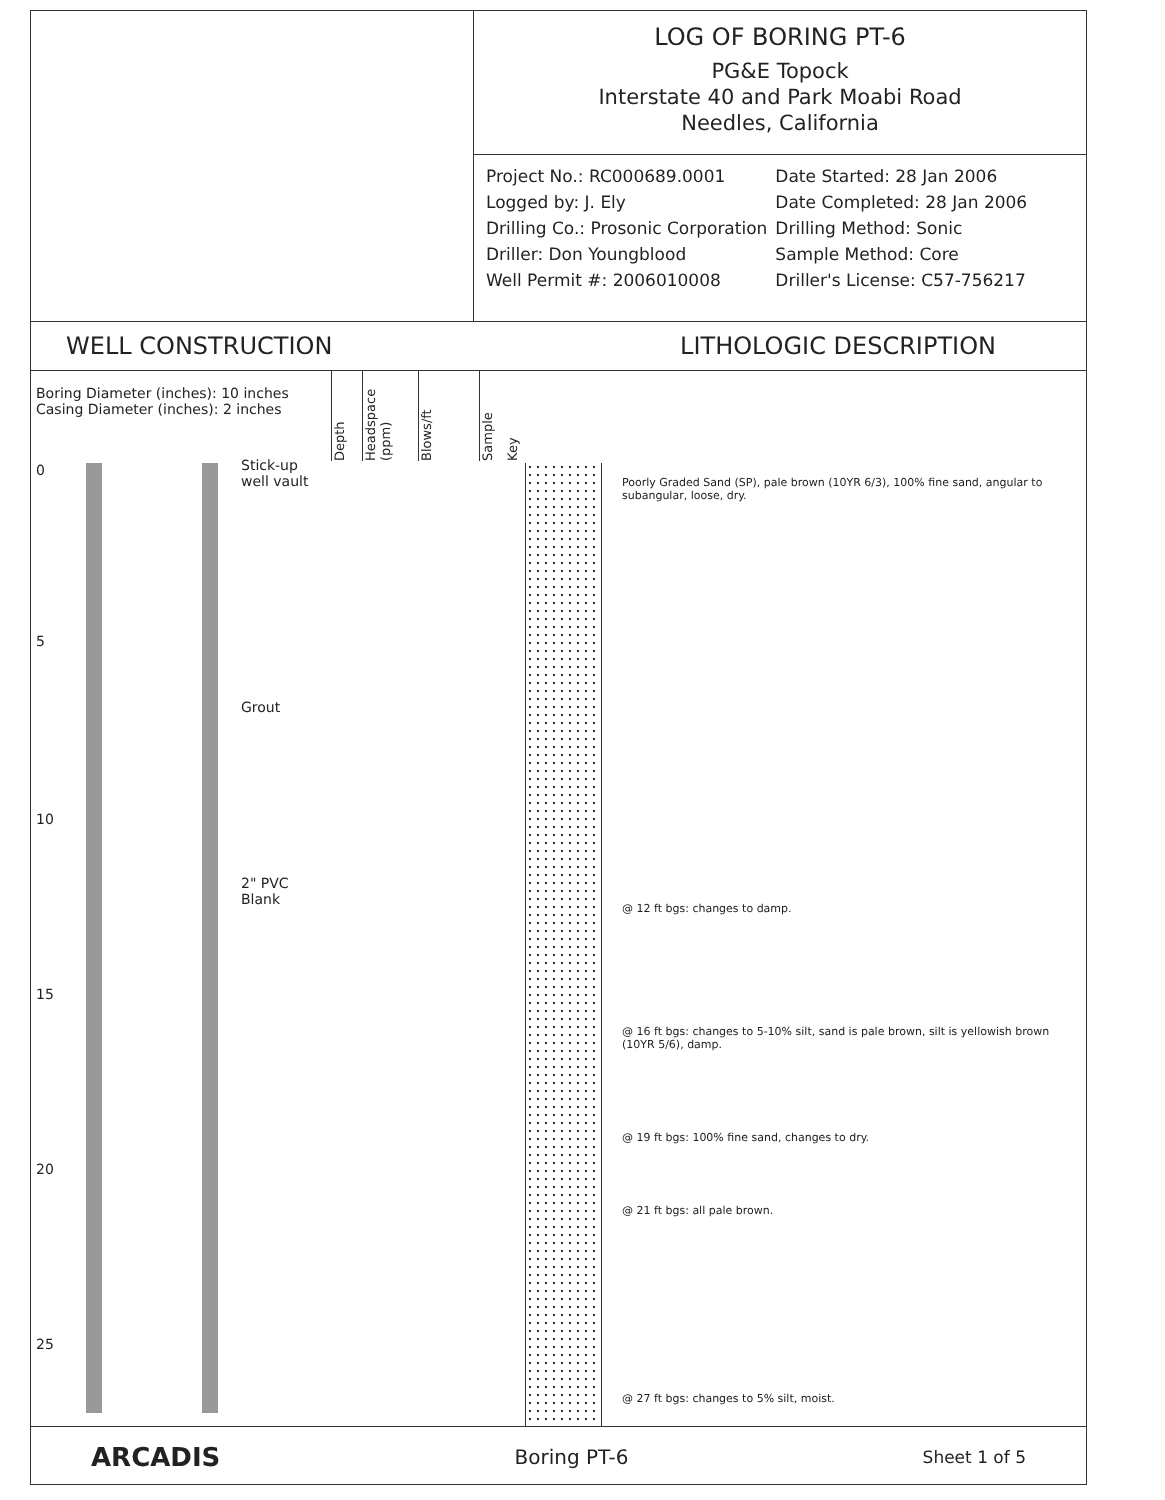LOG OF BORING PT-6
PG&E Topock
Interstate 40 and Park Moabi Road
Needles, California
| Project No.: RC000689.0001 | Date Started: 28 Jan 2006 |
| Logged by: J. Ely | Date Completed: 28 Jan 2006 |
| Drilling Co.: Prosonic Corporation | Drilling Method: Sonic |
| Driller: Don Youngblood | Sample Method: Core |
| Well Permit #: 2006010008 | Driller's License: C57-756217 |
WELL CONSTRUCTION LITHOLOGIC DESCRIPTION
Boring Diameter (inches): 10 inches
Casing Diameter (inches): 2 inches
Stick-up
well vault
Grout
2" PVC
Blank
0
5
10
15
20
25
Depth
Headspace (ppm)
Blows/ft
Sample
Key
Poorly Graded Sand (SP), pale brown (10YR 6/3), 100% fine sand, angular to subangular, loose, dry.
@ 12 ft bgs: changes to damp.
@ 16 ft bgs: changes to 5-10% silt, sand is pale brown, silt is yellowish brown (10YR 5/6), damp.
@ 19 ft bgs: 100% fine sand, changes to dry.
@ 21 ft bgs: all pale brown.
@ 27 ft bgs: changes to 5% silt, moist.
ARCADIS Boring PT-6 Sheet 1 of 5